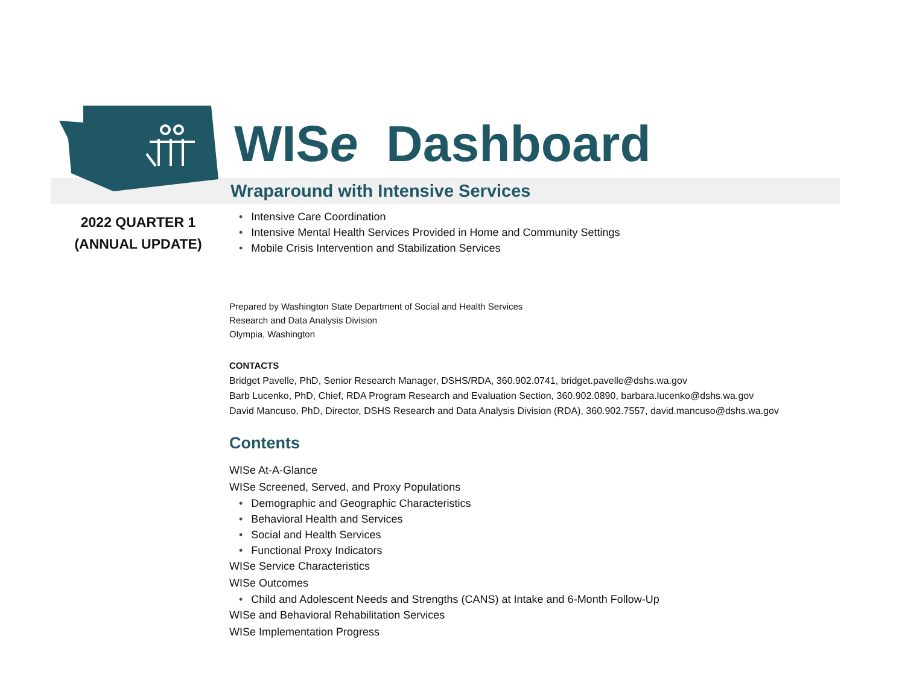WISe Dashboard
Wraparound with Intensive Services
2022 QUARTER 1
(ANNUAL UPDATE)
• Intensive Care Coordination
• Intensive Mental Health Services Provided in Home and Community Settings
• Mobile Crisis Intervention and Stabilization Services
Prepared by Washington State Department of Social and Health Services
Research and Data Analysis Division
Olympia, Washington
CONTACTS
Bridget Pavelle, PhD, Senior Research Manager, DSHS/RDA, 360.902.0741, bridget.pavelle@dshs.wa.gov
Barb Lucenko, PhD, Chief, RDA Program Research and Evaluation Section, 360.902.0890, barbara.lucenko@dshs.wa.gov
David Mancuso, PhD, Director, DSHS Research and Data Analysis Division (RDA), 360.902.7557, david.mancuso@dshs.wa.gov
Contents
WISe At-A-Glance
WISe Screened, Served, and Proxy Populations
• Demographic and Geographic Characteristics
• Behavioral Health and Services
• Social and Health Services
• Functional Proxy Indicators
WISe Service Characteristics
WISe Outcomes
• Child and Adolescent Needs and Strengths (CANS) at Intake and 6-Month Follow-Up
WISe and Behavioral Rehabilitation Services
WISe Implementation Progress